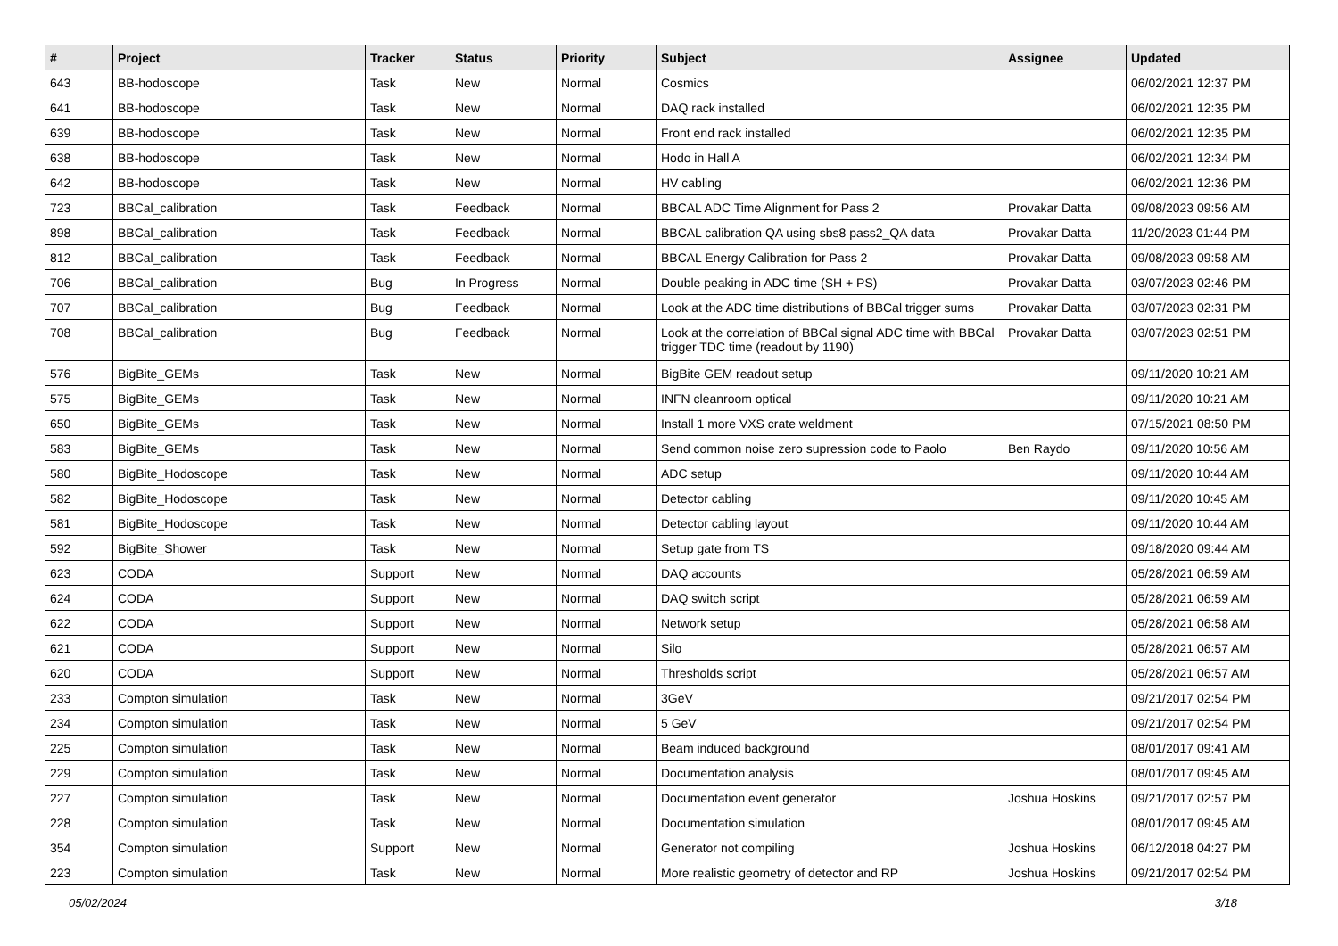| # | Project | Tracker | Status | Priority | Subject | Assignee | Updated |
| --- | --- | --- | --- | --- | --- | --- | --- |
| 643 | BB-hodoscope | Task | New | Normal | Cosmics | | 06/02/2021 12:37 PM |
| 641 | BB-hodoscope | Task | New | Normal | DAQ rack installed | | 06/02/2021 12:35 PM |
| 639 | BB-hodoscope | Task | New | Normal | Front end rack installed | | 06/02/2021 12:35 PM |
| 638 | BB-hodoscope | Task | New | Normal | Hodo in Hall A | | 06/02/2021 12:34 PM |
| 642 | BB-hodoscope | Task | New | Normal | HV cabling | | 06/02/2021 12:36 PM |
| 723 | BBCal_calibration | Task | Feedback | Normal | BBCAL ADC Time Alignment for Pass 2 | Provakar Datta | 09/08/2023 09:56 AM |
| 898 | BBCal_calibration | Task | Feedback | Normal | BBCAL calibration QA using sbs8 pass2_QA data | Provakar Datta | 11/20/2023 01:44 PM |
| 812 | BBCal_calibration | Task | Feedback | Normal | BBCAL Energy Calibration for Pass 2 | Provakar Datta | 09/08/2023 09:58 AM |
| 706 | BBCal_calibration | Bug | In Progress | Normal | Double peaking in ADC time (SH + PS) | Provakar Datta | 03/07/2023 02:46 PM |
| 707 | BBCal_calibration | Bug | Feedback | Normal | Look at the ADC time distributions of BBCal trigger sums | Provakar Datta | 03/07/2023 02:31 PM |
| 708 | BBCal_calibration | Bug | Feedback | Normal | Look at the correlation of BBCal signal ADC time with BBCal trigger TDC time (readout by 1190) | Provakar Datta | 03/07/2023 02:51 PM |
| 576 | BigBite_GEMs | Task | New | Normal | BigBite GEM readout setup | | 09/11/2020 10:21 AM |
| 575 | BigBite_GEMs | Task | New | Normal | INFN cleanroom optical | | 09/11/2020 10:21 AM |
| 650 | BigBite_GEMs | Task | New | Normal | Install 1 more VXS crate weldment | | 07/15/2021 08:50 PM |
| 583 | BigBite_GEMs | Task | New | Normal | Send common noise zero supression code to Paolo | Ben Raydo | 09/11/2020 10:56 AM |
| 580 | BigBite_Hodoscope | Task | New | Normal | ADC setup | | 09/11/2020 10:44 AM |
| 582 | BigBite_Hodoscope | Task | New | Normal | Detector cabling | | 09/11/2020 10:45 AM |
| 581 | BigBite_Hodoscope | Task | New | Normal | Detector cabling layout | | 09/11/2020 10:44 AM |
| 592 | BigBite_Shower | Task | New | Normal | Setup gate from TS | | 09/18/2020 09:44 AM |
| 623 | CODA | Support | New | Normal | DAQ accounts | | 05/28/2021 06:59 AM |
| 624 | CODA | Support | New | Normal | DAQ switch script | | 05/28/2021 06:59 AM |
| 622 | CODA | Support | New | Normal | Network setup | | 05/28/2021 06:58 AM |
| 621 | CODA | Support | New | Normal | Silo | | 05/28/2021 06:57 AM |
| 620 | CODA | Support | New | Normal | Thresholds script | | 05/28/2021 06:57 AM |
| 233 | Compton simulation | Task | New | Normal | 3GeV | | 09/21/2017 02:54 PM |
| 234 | Compton simulation | Task | New | Normal | 5 GeV | | 09/21/2017 02:54 PM |
| 225 | Compton simulation | Task | New | Normal | Beam induced background | | 08/01/2017 09:41 AM |
| 229 | Compton simulation | Task | New | Normal | Documentation analysis | | 08/01/2017 09:45 AM |
| 227 | Compton simulation | Task | New | Normal | Documentation event generator | Joshua Hoskins | 09/21/2017 02:57 PM |
| 228 | Compton simulation | Task | New | Normal | Documentation simulation | | 08/01/2017 09:45 AM |
| 354 | Compton simulation | Support | New | Normal | Generator not compiling | Joshua Hoskins | 06/12/2018 04:27 PM |
| 223 | Compton simulation | Task | New | Normal | More realistic geometry of detector and RP | Joshua Hoskins | 09/21/2017 02:54 PM |
05/02/2024 3/18